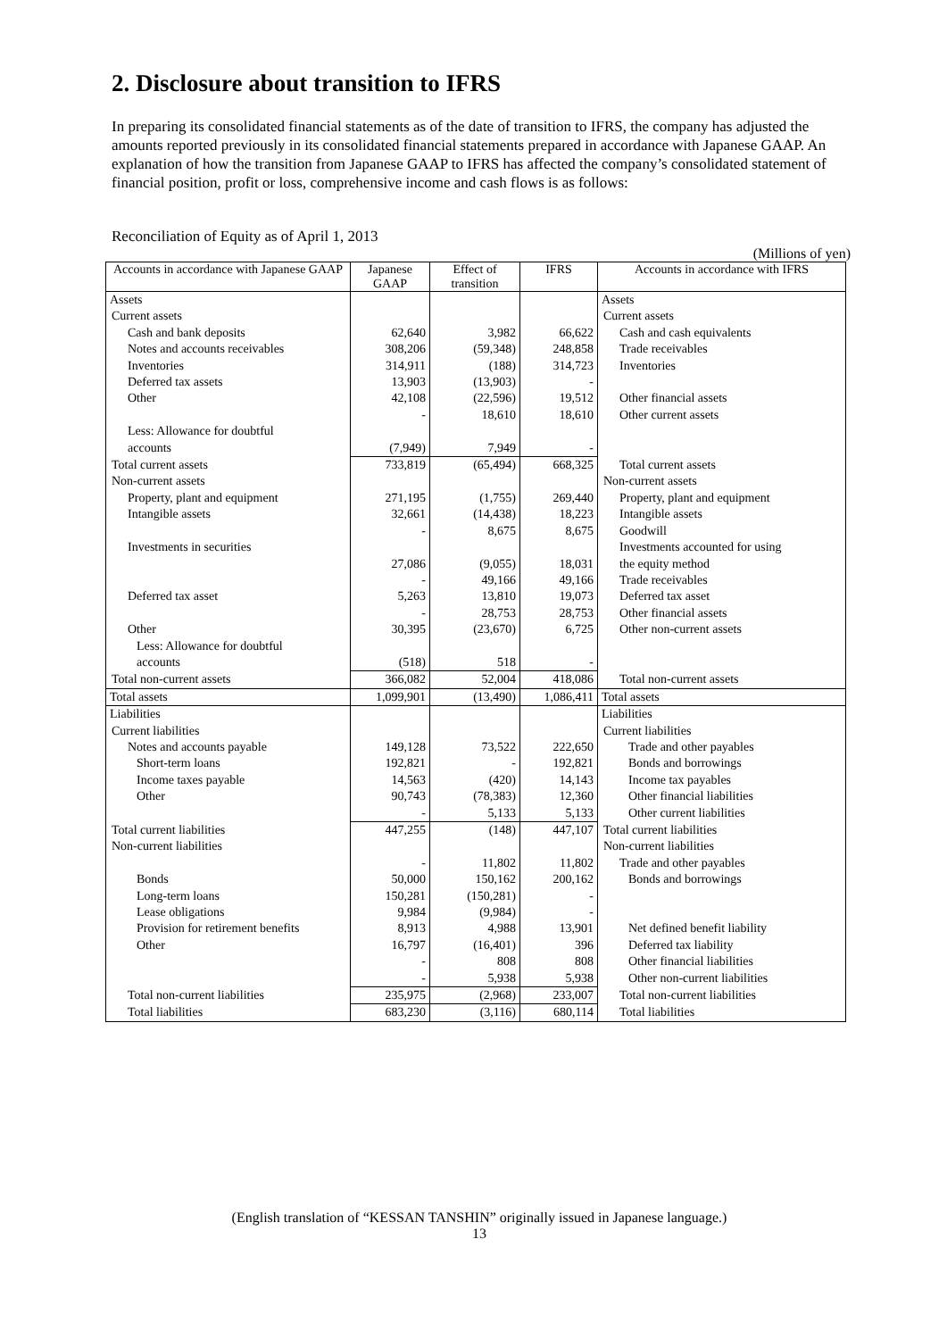2. Disclosure about transition to IFRS
In preparing its consolidated financial statements as of the date of transition to IFRS, the company has adjusted the amounts reported previously in its consolidated financial statements prepared in accordance with Japanese GAAP. An explanation of how the transition from Japanese GAAP to IFRS has affected the company’s consolidated statement of financial position, profit or loss, comprehensive income and cash flows is as follows:
Reconciliation of Equity as of April 1, 2013
(Millions of yen)
| Accounts in accordance with Japanese GAAP | Japanese GAAP | Effect of transition | IFRS | Accounts in accordance with IFRS |
| --- | --- | --- | --- | --- |
| Assets | | | | Assets |
| Current assets | | | | Current assets |
| Cash and bank deposits | 62,640 | 3,982 | 66,622 | Cash and cash equivalents |
| Notes and accounts receivables | 308,206 | (59,348) | 248,858 | Trade receivables |
| Inventories | 314,911 | (188) | 314,723 | Inventories |
| Deferred tax assets | 13,903 | (13,903) | - | |
| Other | 42,108 | (22,596) | 19,512 | Other financial assets |
| | - | 18,610 | 18,610 | Other current assets |
| Less: Allowance for doubtful accounts | (7,949) | 7,949 | - | |
| Total current assets | 733,819 | (65,494) | 668,325 | Total current assets |
| Non-current assets | | | | Non-current assets |
| Property, plant and equipment | 271,195 | (1,755) | 269,440 | Property, plant and equipment |
| Intangible assets | 32,661 | (14,438) | 18,223 | Intangible assets |
| | - | 8,675 | 8,675 | Goodwill |
| Investments in securities | 27,086 | (9,055) | 18,031 | Investments accounted for using the equity method |
| | - | 49,166 | 49,166 | Trade receivables |
| Deferred tax asset | 5,263 | 13,810 | 19,073 | Deferred tax asset |
| | - | 28,753 | 28,753 | Other financial assets |
| Other | 30,395 | (23,670) | 6,725 | Other non-current assets |
| Less: Allowance for doubtful accounts | (518) | 518 | - | |
| Total non-current assets | 366,082 | 52,004 | 418,086 | Total non-current assets |
| Total assets | 1,099,901 | (13,490) | 1,086,411 | Total assets |
| Liabilities | | | | Liabilities |
| Current liabilities | | | | Current liabilities |
| Notes and accounts payable | 149,128 | 73,522 | 222,650 | Trade and other payables |
| Short-term loans | 192,821 | - | 192,821 | Bonds and borrowings |
| Income taxes payable | 14,563 | (420) | 14,143 | Income tax payables |
| Other | 90,743 | (78,383) | 12,360 | Other financial liabilities |
| | - | 5,133 | 5,133 | Other current liabilities |
| Total current liabilities | 447,255 | (148) | 447,107 | Total current liabilities |
| Non-current liabilities | | | | Non-current liabilities |
| | - | 11,802 | 11,802 | Trade and other payables |
| Bonds | 50,000 | 150,162 | 200,162 | Bonds and borrowings |
| Long-term loans | 150,281 | (150,281) | - | |
| Lease obligations | 9,984 | (9,984) | - | |
| Provision for retirement benefits | 8,913 | 4,988 | 13,901 | Net defined benefit liability |
| Other | 16,797 | (16,401) | 396 | Deferred tax liability |
| | - | 808 | 808 | Other financial liabilities |
| | - | 5,938 | 5,938 | Other non-current liabilities |
| Total non-current liabilities | 235,975 | (2,968) | 233,007 | Total non-current liabilities |
| Total liabilities | 683,230 | (3,116) | 680,114 | Total liabilities |
(English translation of “KESSAN TANSHIN” originally issued in Japanese language.)
13